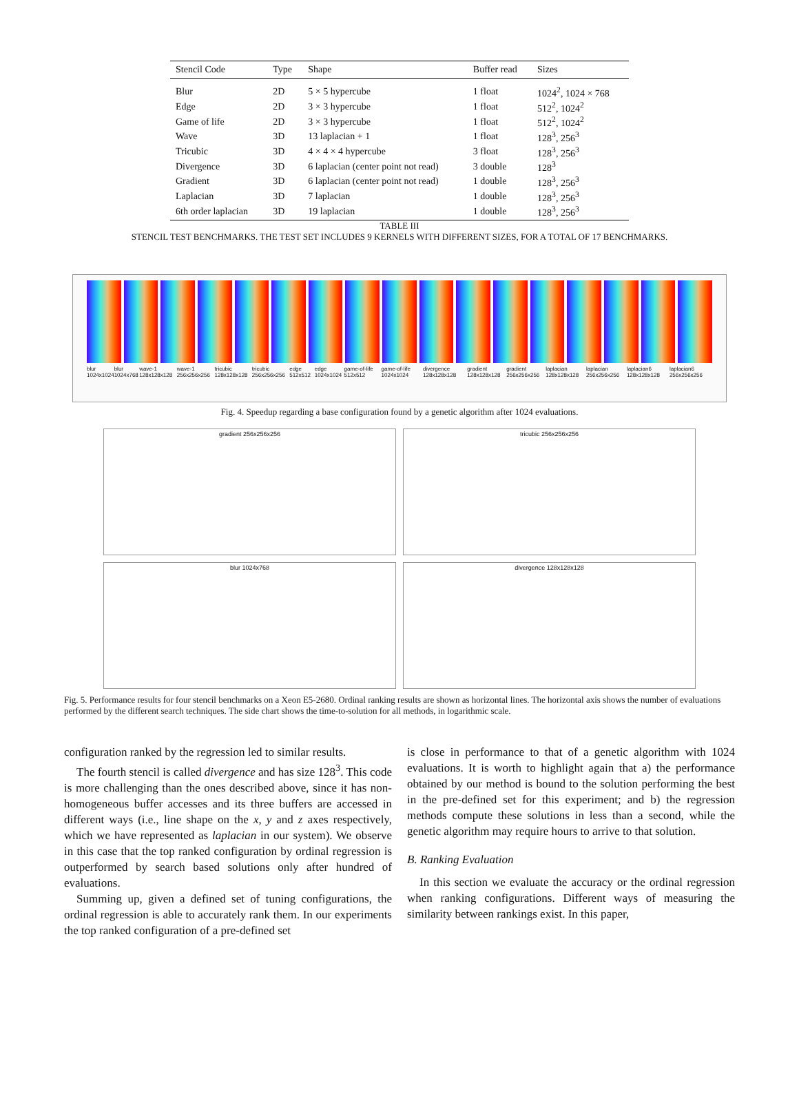| Stencil Code | Type | Shape | Buffer read | Sizes |
| --- | --- | --- | --- | --- |
| Blur | 2D | 5 × 5 hypercube | 1 float | 1024<sup>2</sup>, 1024 × 768 |
| Edge | 2D | 3 × 3 hypercube | 1 float | 512<sup>2</sup>, 1024<sup>2</sup> |
| Game of life | 2D | 3 × 3 hypercube | 1 float | 512<sup>2</sup>, 1024<sup>2</sup> |
| Wave | 3D | 13 laplacian + 1 | 1 float | 128<sup>3</sup>, 256<sup>3</sup> |
| Tricubic | 3D | 4 × 4 × 4 hypercube | 3 float | 128<sup>3</sup>, 256<sup>3</sup> |
| Divergence | 3D | 6 laplacian (center point not read) | 3 double | 128<sup>3</sup> |
| Gradient | 3D | 6 laplacian (center point not read) | 1 double | 128<sup>3</sup>, 256<sup>3</sup> |
| Laplacian | 3D | 7 laplacian | 1 double | 128<sup>3</sup>, 256<sup>3</sup> |
| 6th order laplacian | 3D | 19 laplacian | 1 double | 128<sup>3</sup>, 256<sup>3</sup> |
TABLE III
STENCIL TEST BENCHMARKS. THE TEST SET INCLUDES 9 KERNELS WITH DIFFERENT SIZES, FOR A TOTAL OF 17 BENCHMARKS.
blur 1024x1024 blur 1024x768 wave-1 128x128x128 wave-1 256x256x256 tricubic 128x128x128 tricubic 256x256x256 edge 512x512 edge 1024x1024 game-of-life 512x512 game-of-life 1024x1024 divergence 128x128x128 gradient 128x128x128 gradient 256x256x256 laplacian 128x128x128 laplacian 256x256x256 laplacian6 128x128x128 laplacian6 256x256x256
Fig. 4. Speedup regarding a base configuration found by a genetic algorithm after 1024 evaluations.
gradient 256x256x256
tricubic 256x256x256
blur 1024x768
divergence 128x128x128
Fig. 5. Performance results for four stencil benchmarks on a Xeon E5-2680. Ordinal ranking results are shown as horizontal lines. The horizontal axis shows the number of evaluations performed by the different search techniques. The side chart shows the time-to-solution for all methods, in logarithmic scale.
configuration ranked by the regression led to similar results.
The fourth stencil is called divergence and has size 128<sup>3</sup>. This code is more challenging than the ones described above, since it has non-homogeneous buffer accesses and its three buffers are accessed in different ways (i.e., line shape on the x, y and z axes respectively, which we have represented as laplacian in our system). We observe in this case that the top ranked configuration by ordinal regression is outperformed by search based solutions only after hundred of evaluations.
Summing up, given a defined set of tuning configurations, the ordinal regression is able to accurately rank them. In our experiments the top ranked configuration of a pre-defined set
is close in performance to that of a genetic algorithm with 1024 evaluations. It is worth to highlight again that a) the performance obtained by our method is bound to the solution performing the best in the pre-defined set for this experiment; and b) the regression methods compute these solutions in less than a second, while the genetic algorithm may require hours to arrive to that solution.
B. Ranking Evaluation
In this section we evaluate the accuracy or the ordinal regression when ranking configurations. Different ways of measuring the similarity between rankings exist. In this paper,